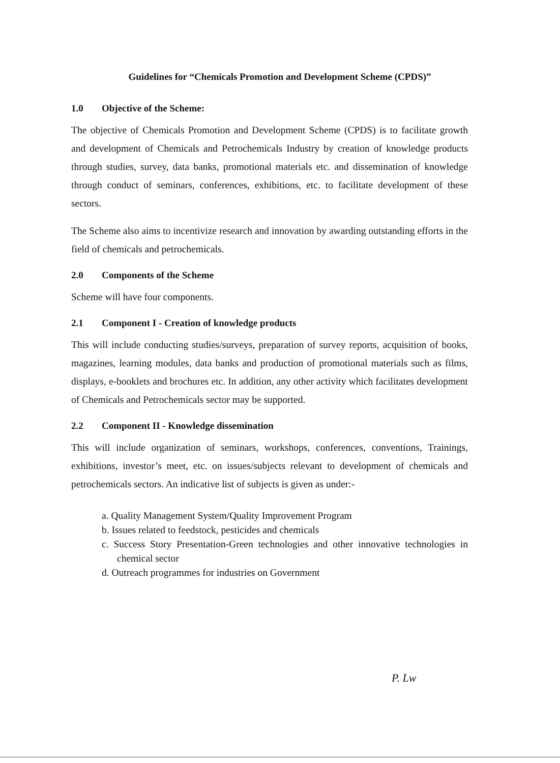Guidelines for “Chemicals Promotion and Development Scheme (CPDS)”
1.0 Objective of the Scheme:
The objective of Chemicals Promotion and Development Scheme (CPDS) is to facilitate growth and development of Chemicals and Petrochemicals Industry by creation of knowledge products through studies, survey, data banks, promotional materials etc. and dissemination of knowledge through conduct of seminars, conferences, exhibitions, etc. to facilitate development of these sectors.
The Scheme also aims to incentivize research and innovation by awarding outstanding efforts in the field of chemicals and petrochemicals.
2.0 Components of the Scheme
Scheme will have four components.
2.1 Component I - Creation of knowledge products
This will include conducting studies/surveys, preparation of survey reports, acquisition of books, magazines, learning modules, data banks and production of promotional materials such as films, displays, e-booklets and brochures etc. In addition, any other activity which facilitates development of Chemicals and Petrochemicals sector may be supported.
2.2 Component II - Knowledge dissemination
This will include organization of seminars, workshops, conferences, conventions, Trainings, exhibitions, investor’s meet, etc. on issues/subjects relevant to development of chemicals and petrochemicals sectors. An indicative list of subjects is given as under:-
a. Quality Management System/Quality Improvement Program
b. Issues related to feedstock, pesticides and chemicals
c. Success Story Presentation-Green technologies and other innovative technologies in chemical sector
d. Outreach programmes for industries on Government
P. Lw